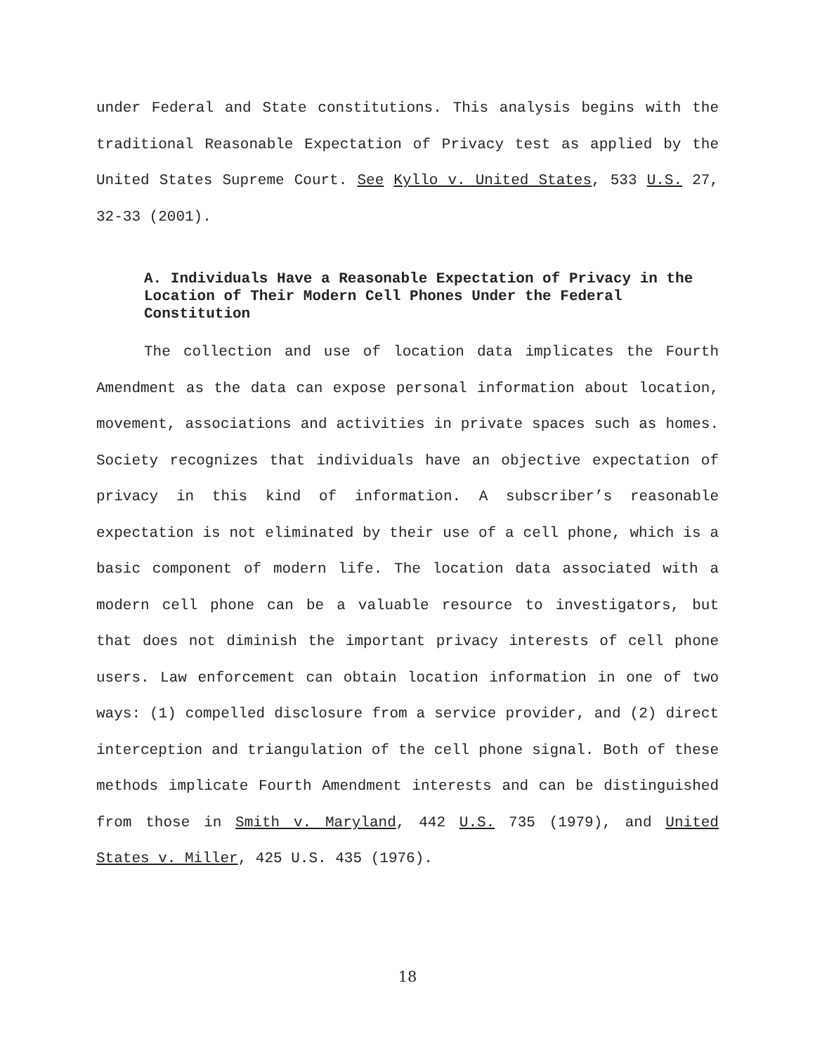under Federal and State constitutions. This analysis begins with the traditional Reasonable Expectation of Privacy test as applied by the United States Supreme Court. See Kyllo v. United States, 533 U.S. 27, 32-33 (2001).
A. Individuals Have a Reasonable Expectation of Privacy in the Location of Their Modern Cell Phones Under the Federal Constitution
The collection and use of location data implicates the Fourth Amendment as the data can expose personal information about location, movement, associations and activities in private spaces such as homes. Society recognizes that individuals have an objective expectation of privacy in this kind of information. A subscriber’s reasonable expectation is not eliminated by their use of a cell phone, which is a basic component of modern life. The location data associated with a modern cell phone can be a valuable resource to investigators, but that does not diminish the important privacy interests of cell phone users. Law enforcement can obtain location information in one of two ways: (1) compelled disclosure from a service provider, and (2) direct interception and triangulation of the cell phone signal. Both of these methods implicate Fourth Amendment interests and can be distinguished from those in Smith v. Maryland, 442 U.S. 735 (1979), and United States v. Miller, 425 U.S. 435 (1976).
18